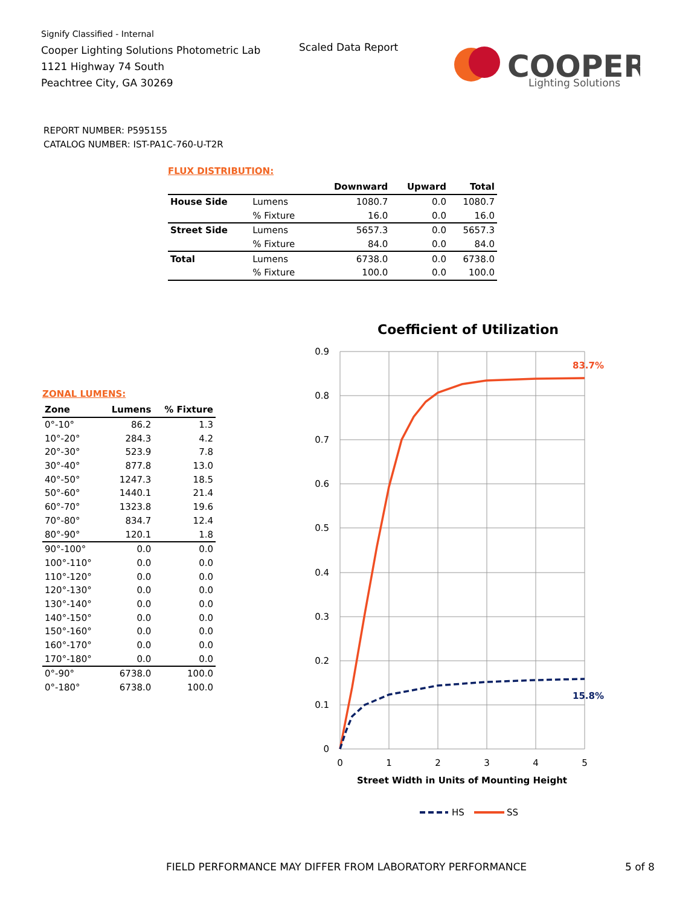Signify Classified - Internal
Cooper Lighting Solutions Photometric Lab
1121 Highway 74 South
Peachtree City, GA 30269
Scaled Data Report
COOPER
Lighting Solutions
REPORT NUMBER: P595155
CATALOG NUMBER: IST-PA1C-760-U-T2R
FLUX DISTRIBUTION:
| | | Downward | Upward | Total |
| --- | --- | --- | --- | --- |
| House Side | Lumens | 1080.7 | 0.0 | 1080.7 |
| | % Fixture | 16.0 | 0.0 | 16.0 |
| Street Side | Lumens | 5657.3 | 0.0 | 5657.3 |
| | % Fixture | 84.0 | 0.0 | 84.0 |
| Total | Lumens | 6738.0 | 0.0 | 6738.0 |
| | % Fixture | 100.0 | 0.0 | 100.0 |
ZONAL LUMENS:
| Zone | Lumens | % Fixture |
| --- | --- | --- |
| 0°-10° | 86.2 | 1.3 |
| 10°-20° | 284.3 | 4.2 |
| 20°-30° | 523.9 | 7.8 |
| 30°-40° | 877.8 | 13.0 |
| 40°-50° | 1247.3 | 18.5 |
| 50°-60° | 1440.1 | 21.4 |
| 60°-70° | 1323.8 | 19.6 |
| 70°-80° | 834.7 | 12.4 |
| 80°-90° | 120.1 | 1.8 |
| 90°-100° | 0.0 | 0.0 |
| 100°-110° | 0.0 | 0.0 |
| 110°-120° | 0.0 | 0.0 |
| 120°-130° | 0.0 | 0.0 |
| 130°-140° | 0.0 | 0.0 |
| 140°-150° | 0.0 | 0.0 |
| 150°-160° | 0.0 | 0.0 |
| 160°-170° | 0.0 | 0.0 |
| 170°-180° | 0.0 | 0.0 |
| 0°-90° | 6738.0 | 100.0 |
| 0°-180° | 6738.0 | 100.0 |
Coefficient of Utilization
0.9
0.8
0.7
0.6
0.5
0.4
0.3
0.2
0.1
0
0
1
2
3
4
5
Street Width in Units of Mounting Height
83.7%
15.8%
HS
SS
FIELD PERFORMANCE MAY DIFFER FROM LABORATORY PERFORMANCE
5 of 8